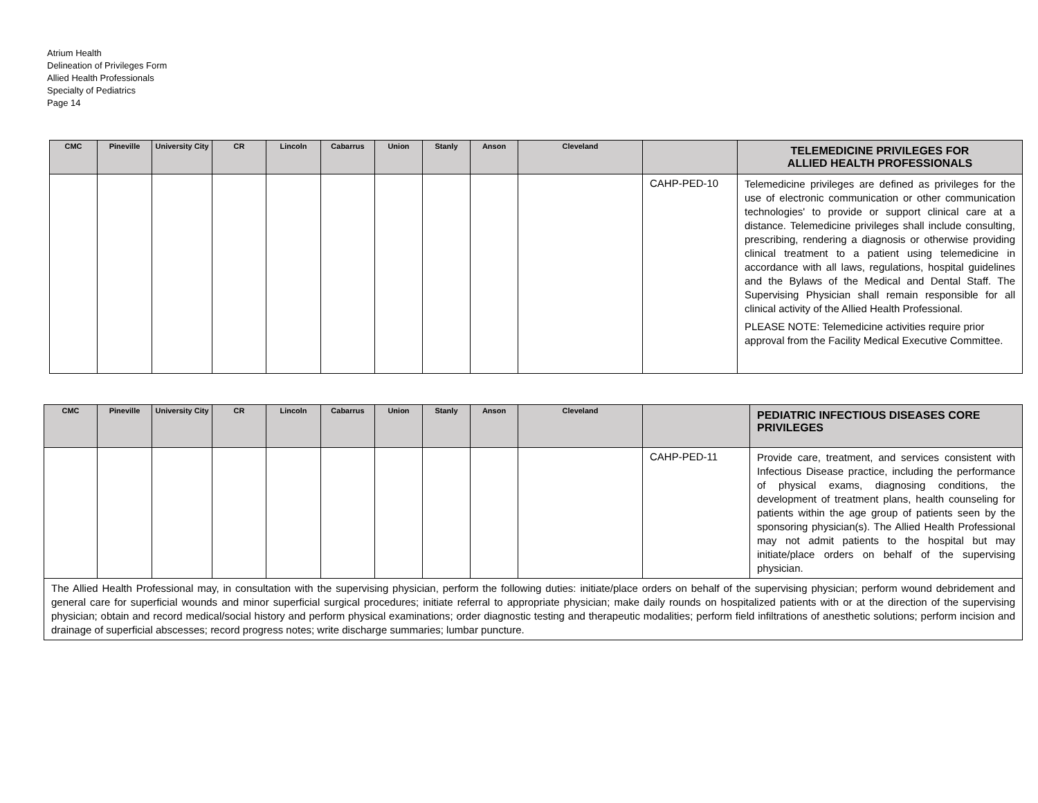Atrium Health
Delineation of Privileges Form
Allied Health Professionals
Specialty of Pediatrics
Page 14
| CMC | Pineville | University City | CR | Lincoln | Cabarrus | Union | Stanly | Anson | Cleveland | | TELEMEDICINE PRIVILEGES FOR ALLIED HEALTH PROFESSIONALS |
| --- | --- | --- | --- | --- | --- | --- | --- | --- | --- | --- | --- |
| | | | | | | | | | | CAHP-PED-10 | Telemedicine privileges are defined as privileges for the use of electronic communication or other communication technologies' to provide or support clinical care at a distance. Telemedicine privileges shall include consulting, prescribing, rendering a diagnosis or otherwise providing clinical treatment to a patient using telemedicine in accordance with all laws, regulations, hospital guidelines and the Bylaws of the Medical and Dental Staff. The Supervising Physician shall remain responsible for all clinical activity of the Allied Health Professional. PLEASE NOTE: Telemedicine activities require prior approval from the Facility Medical Executive Committee. |
| CMC | Pineville | University City | CR | Lincoln | Cabarrus | Union | Stanly | Anson | Cleveland | | PEDIATRIC INFECTIOUS DISEASES CORE PRIVILEGES |
| --- | --- | --- | --- | --- | --- | --- | --- | --- | --- | --- | --- |
| | | | | | | | | | | CAHP-PED-11 | Provide care, treatment, and services consistent with Infectious Disease practice, including the performance of physical exams, diagnosing conditions, the development of treatment plans, health counseling for patients within the age group of patients seen by the sponsoring physician(s). The Allied Health Professional may not admit patients to the hospital but may initiate/place orders on behalf of the supervising physician. |
| The Allied Health Professional may, in consultation with the supervising physician, perform the following duties: initiate/place orders on behalf of the supervising physician; perform wound debridement and general care for superficial wounds and minor superficial surgical procedures; initiate referral to appropriate physician; make daily rounds on hospitalized patients with or at the direction of the supervising physician; obtain and record medical/social history and perform physical examinations; order diagnostic testing and therapeutic modalities; perform field infiltrations of anesthetic solutions; perform incision and drainage of superficial abscesses; record progress notes; write discharge summaries; lumbar puncture. | | | | | | | | | | | |